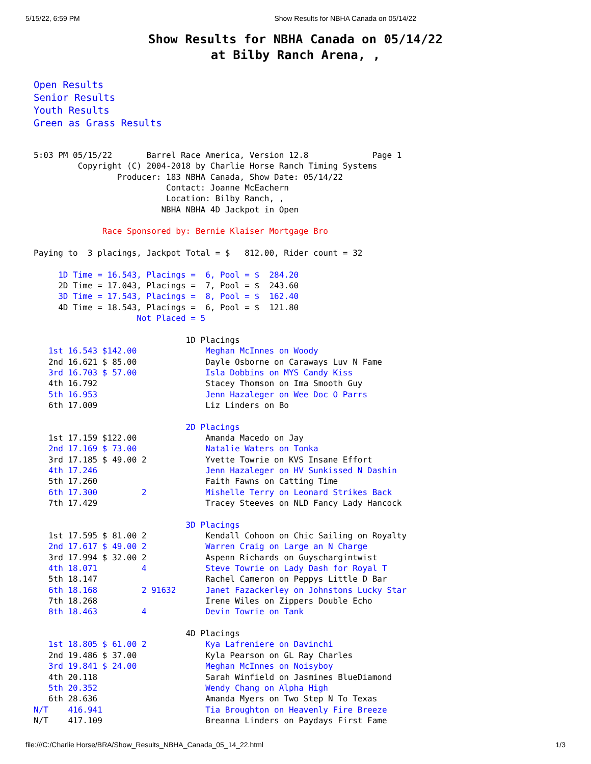5/15/22, 6:59 PM Show Results for NBHA Canada on 05/14/22
Show Results for NBHA Canada on 05/14/22
at Bilby Ranch Arena, ,
Open Results
Senior Results
Youth Results
Green as Grass Results
5:03 PM 05/15/22       Barrel Race America, Version 12.8             Page 1
         Copyright (C) 2004-2018 by Charlie Horse Ranch Timing Systems
                 Producer: 183 NBHA Canada, Show Date: 05/14/22
                           Contact: Joanne McEachern
                           Location: Bilby Ranch, ,
                          NBHA NBHA 4D Jackpot in Open

              Race Sponsored by: Bernie Klaiser Mortgage Bro

Paying to  3 placings, Jackpot Total = $   812.00, Rider count = 32

     1D Time = 16.543, Placings =  6, Pool = $  284.20
     2D Time = 17.043, Placings =  7, Pool = $  243.60
     3D Time = 17.543, Placings =  8, Pool = $  162.40
     4D Time = 18.543, Placings =  6, Pool = $  121.80
                     Not Placed = 5

                               1D Placings
   1st 16.543 $142.00              Meghan McInnes on Woody
   2nd 16.621 $ 85.00              Dayle Osborne on Caraways Luv N Fame
   3rd 16.703 $ 57.00              Isla Dobbins on MYS Candy Kiss
   4th 16.792                      Stacey Thomson on Ima Smooth Guy
   5th 16.953                      Jenn Hazaleger on Wee Doc O Parrs
   6th 17.009                      Liz Linders on Bo

                               2D Placings
   1st 17.159 $122.00              Amanda Macedo on Jay
   2nd 17.169 $ 73.00              Natalie Waters on Tonka
   3rd 17.185 $ 49.00 2            Yvette Towrie on KVS Insane Effort
   4th 17.246                      Jenn Hazaleger on HV Sunkissed N Dashin
   5th 17.260                      Faith Fawns on Catting Time
   6th 17.300         2            Mishelle Terry on Leonard Strikes Back
   7th 17.429                      Tracey Steeves on NLD Fancy Lady Hancock

                               3D Placings
   1st 17.595 $ 81.00 2            Kendall Cohoon on Chic Sailing on Royalty
   2nd 17.617 $ 49.00 2            Warren Craig on Large an N Charge
   3rd 17.994 $ 32.00 2            Aspenn Richards on Guyschargintwist
   4th 18.071         4            Steve Towrie on Lady Dash for Royal T
   5th 18.147                      Rachel Cameron on Peppys Little D Bar
   6th 18.168         2 91632      Janet Fazackerley on Johnstons Lucky Star
   7th 18.268                      Irene Wiles on Zippers Double Echo
   8th 18.463         4            Devin Towrie on Tank

                               4D Placings
   1st 18.805 $ 61.00 2            Kya Lafreniere on Davinchi
   2nd 19.486 $ 37.00              Kyla Pearson on GL Ray Charles
   3rd 19.841 $ 24.00              Meghan McInnes on Noisyboy
   4th 20.118                      Sarah Winfield on Jasmines BlueDiamond
   5th 20.352                      Wendy Chang on Alpha High
   6th 28.636                      Amanda Myers on Two Step N To Texas
N/T    416.941                     Tia Broughton on Heavenly Fire Breeze
N/T    417.109                     Breanna Linders on Paydays First Fame
file:///C:/Charlie Horse/BRA/Show_Results_NBHA_Canada_05_14_22.html 1/3